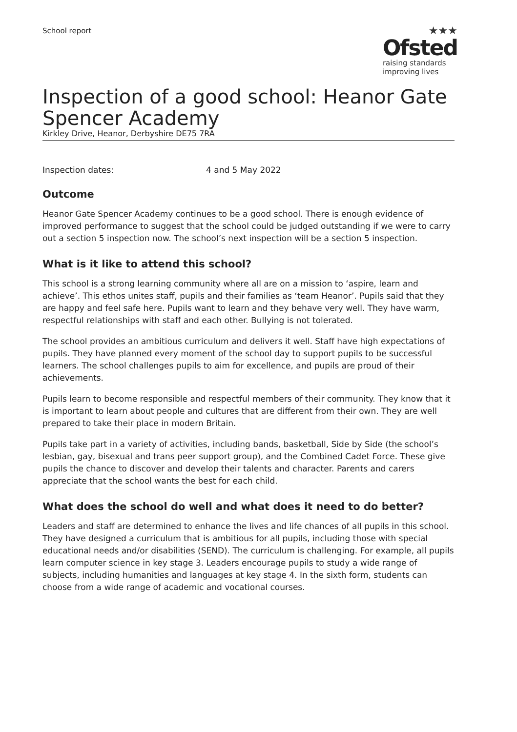School report
★★★
Ofsted
raising standards
improving lives
Inspection of a good school: Heanor Gate Spencer Academy
Kirkley Drive, Heanor, Derbyshire DE75 7RA
Inspection dates: 4 and 5 May 2022
Outcome
Heanor Gate Spencer Academy continues to be a good school. There is enough evidence of improved performance to suggest that the school could be judged outstanding if we were to carry out a section 5 inspection now. The school’s next inspection will be a section 5 inspection.
What is it like to attend this school?
This school is a strong learning community where all are on a mission to ‘aspire, learn and achieve’. This ethos unites staff, pupils and their families as ‘team Heanor’. Pupils said that they are happy and feel safe here. Pupils want to learn and they behave very well. They have warm, respectful relationships with staff and each other. Bullying is not tolerated.
The school provides an ambitious curriculum and delivers it well. Staff have high expectations of pupils. They have planned every moment of the school day to support pupils to be successful learners. The school challenges pupils to aim for excellence, and pupils are proud of their achievements.
Pupils learn to become responsible and respectful members of their community. They know that it is important to learn about people and cultures that are different from their own. They are well prepared to take their place in modern Britain.
Pupils take part in a variety of activities, including bands, basketball, Side by Side (the school’s lesbian, gay, bisexual and trans peer support group), and the Combined Cadet Force. These give pupils the chance to discover and develop their talents and character. Parents and carers appreciate that the school wants the best for each child.
What does the school do well and what does it need to do better?
Leaders and staff are determined to enhance the lives and life chances of all pupils in this school. They have designed a curriculum that is ambitious for all pupils, including those with special educational needs and/or disabilities (SEND). The curriculum is challenging. For example, all pupils learn computer science in key stage 3. Leaders encourage pupils to study a wide range of subjects, including humanities and languages at key stage 4. In the sixth form, students can choose from a wide range of academic and vocational courses.